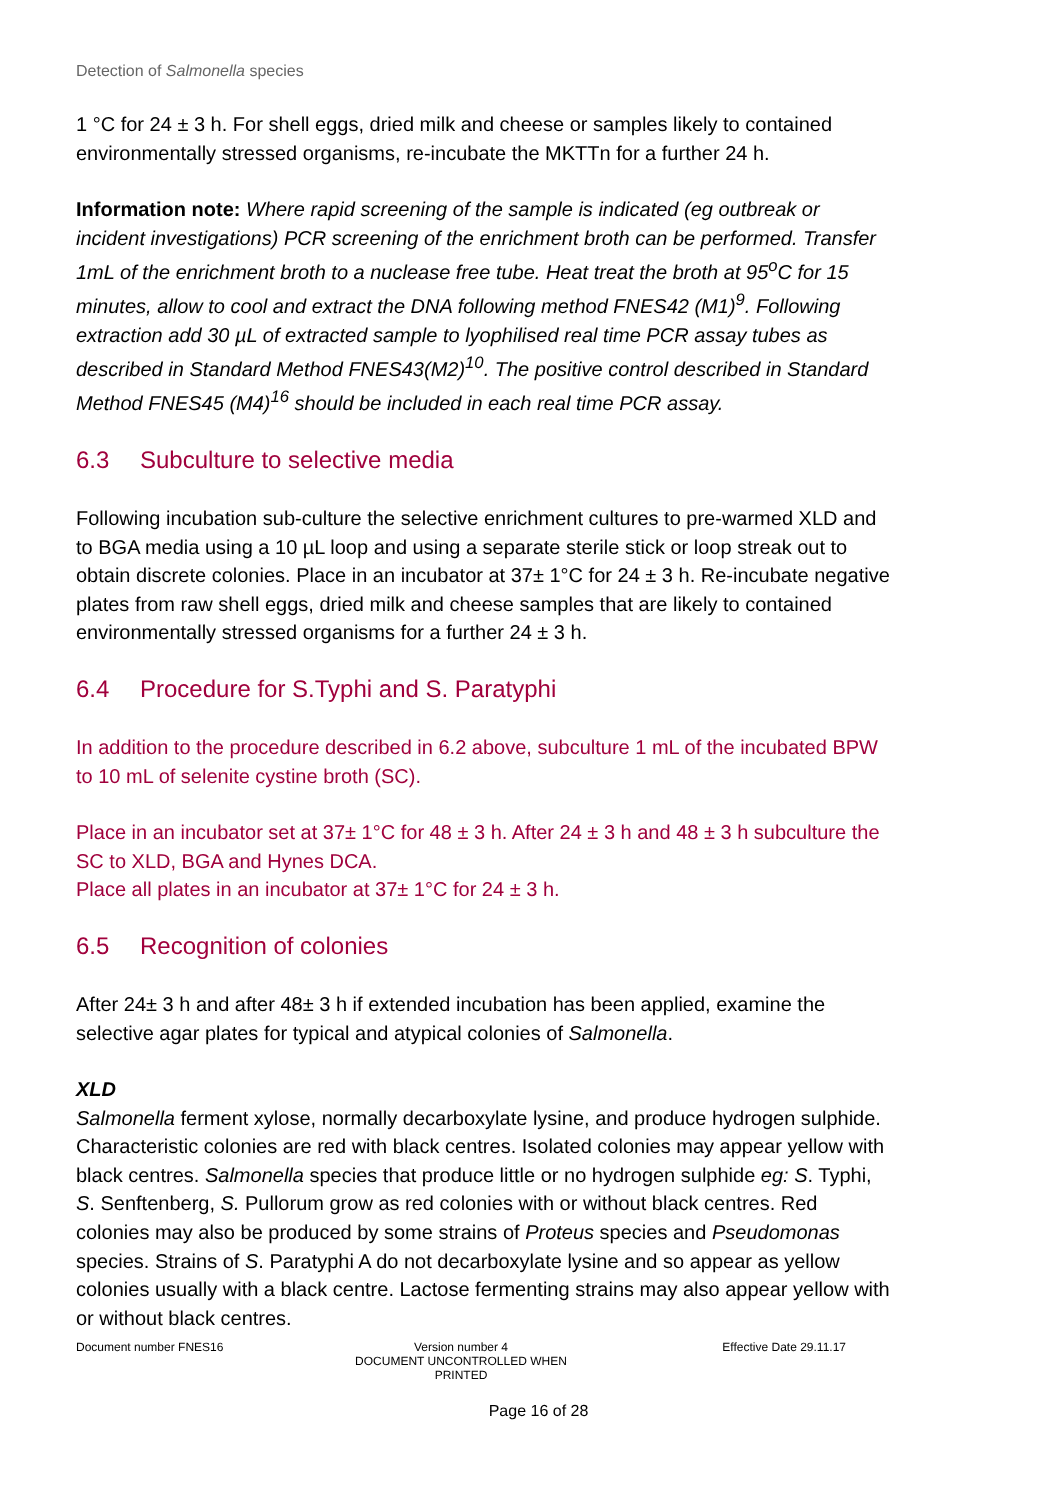Detection of Salmonella species
1 °C for 24 ± 3 h. For shell eggs, dried milk and cheese or samples likely to contained environmentally stressed organisms, re-incubate the MKTTn for a further 24 h.
Information note: Where rapid screening of the sample is indicated (eg outbreak or incident investigations) PCR screening of the enrichment broth can be performed. Transfer 1mL of the enrichment broth to a nuclease free tube. Heat treat the broth at 95<sup>o</sup>C for 15 minutes, allow to cool and extract the DNA following method FNES42 (M1)<sup>9</sup>. Following extraction add 30 µL of extracted sample to lyophilised real time PCR assay tubes as described in Standard Method FNES43(M2)<sup>10</sup>. The positive control described in Standard Method FNES45 (M4)<sup>16</sup> should be included in each real time PCR assay.
6.3 Subculture to selective media
Following incubation sub-culture the selective enrichment cultures to pre-warmed XLD and to BGA media using a 10 µL loop and using a separate sterile stick or loop streak out to obtain discrete colonies. Place in an incubator at 37± 1°C for 24 ± 3 h. Re-incubate negative plates from raw shell eggs, dried milk and cheese samples that are likely to contained environmentally stressed organisms for a further 24 ± 3 h.
6.4 Procedure for S.Typhi and S. Paratyphi
In addition to the procedure described in 6.2 above, subculture 1 mL of the incubated BPW to 10 mL of selenite cystine broth (SC).
Place in an incubator set at 37± 1°C for 48 ± 3 h. After 24 ± 3 h and 48 ± 3 h subculture the SC to XLD, BGA and Hynes DCA.
Place all plates in an incubator at 37± 1°C for 24 ± 3 h.
6.5 Recognition of colonies
After 24± 3 h and after 48± 3 h if extended incubation has been applied, examine the selective agar plates for typical and atypical colonies of Salmonella.
XLD
Salmonella ferment xylose, normally decarboxylate lysine, and produce hydrogen sulphide. Characteristic colonies are red with black centres. Isolated colonies may appear yellow with black centres. Salmonella species that produce little or no hydrogen sulphide eg: S. Typhi, S. Senftenberg, S. Pullorum grow as red colonies with or without black centres. Red colonies may also be produced by some strains of Proteus species and Pseudomonas species. Strains of S. Paratyphi A do not decarboxylate lysine and so appear as yellow colonies usually with a black centre. Lactose fermenting strains may also appear yellow with or without black centres.
Document number FNES16 Version number 4
DOCUMENT UNCONTROLLED WHEN PRINTED
Effective Date 29.11.17
Page 16 of 28